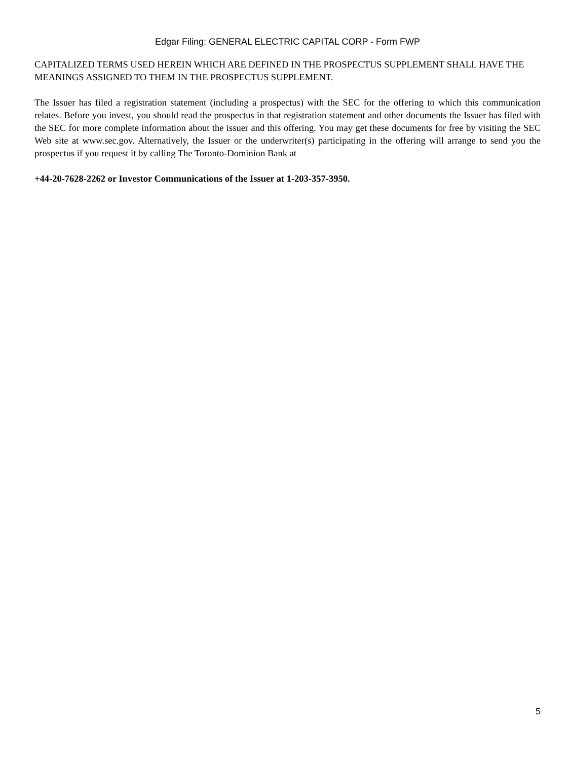Edgar Filing: GENERAL ELECTRIC CAPITAL CORP - Form FWP
CAPITALIZED TERMS USED HEREIN WHICH ARE DEFINED IN THE PROSPECTUS SUPPLEMENT SHALL HAVE THE MEANINGS ASSIGNED TO THEM IN THE PROSPECTUS SUPPLEMENT.
The Issuer has filed a registration statement (including a prospectus) with the SEC for the offering to which this communication relates. Before you invest, you should read the prospectus in that registration statement and other documents the Issuer has filed with the SEC for more complete information about the issuer and this offering. You may get these documents for free by visiting the SEC Web site at www.sec.gov. Alternatively, the Issuer or the underwriter(s) participating in the offering will arrange to send you the prospectus if you request it by calling The Toronto-Dominion Bank at
+44-20-7628-2262 or Investor Communications of the Issuer at 1-203-357-3950.
5